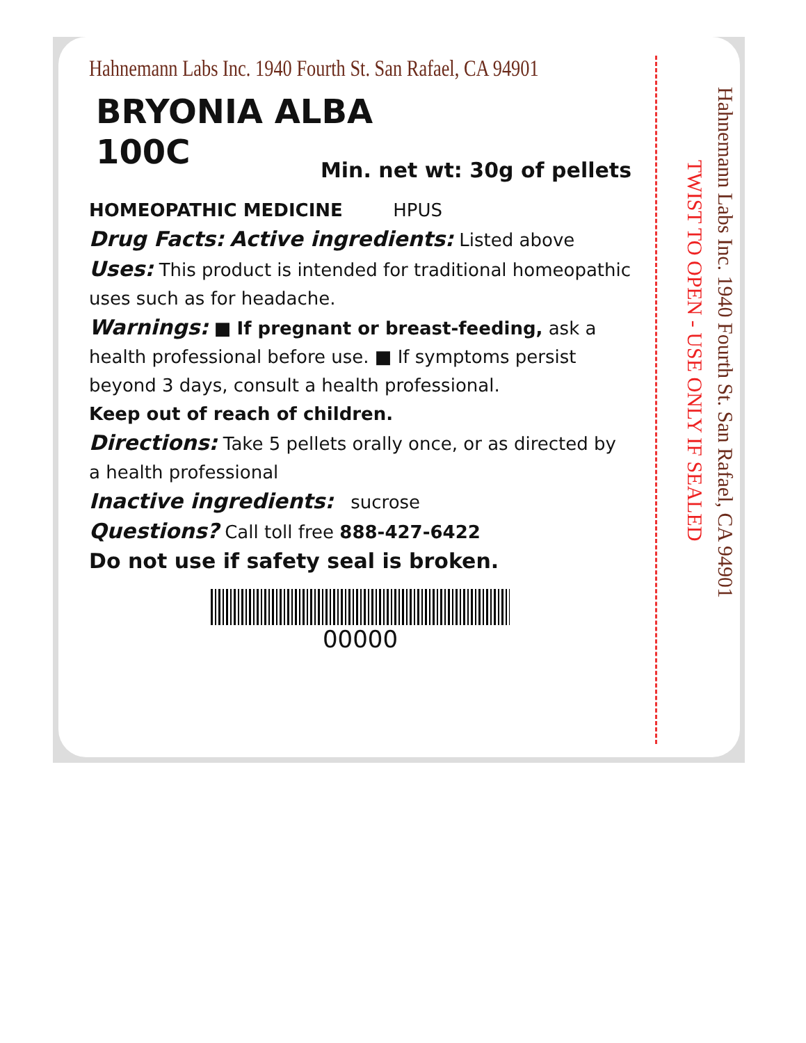Hahnemann Labs Inc. 1940 Fourth St. San Rafael, CA 94901
BRYONIA ALBA
100C
Min. net wt: 30g of pellets
HOMEOPATHIC MEDICINE HPUS
Drug Facts: Active ingredients: Listed above
Uses: This product is intended for traditional homeopathic uses such as for headache.
Warnings: ■ If pregnant or breast-feeding, ask a health professional before use. ■ If symptoms persist beyond 3 days, consult a health professional.
Keep out of reach of children.
Directions: Take 5 pellets orally once, or as directed by a health professional
Inactive ingredients: sucrose
Questions? Call toll free 888-427-6422
Do not use if safety seal is broken.
00000
Hahnemann Labs Inc. 1940 Fourth St. San Rafael, CA 94901
TWIST TO OPEN - USE ONLY IF SEALED